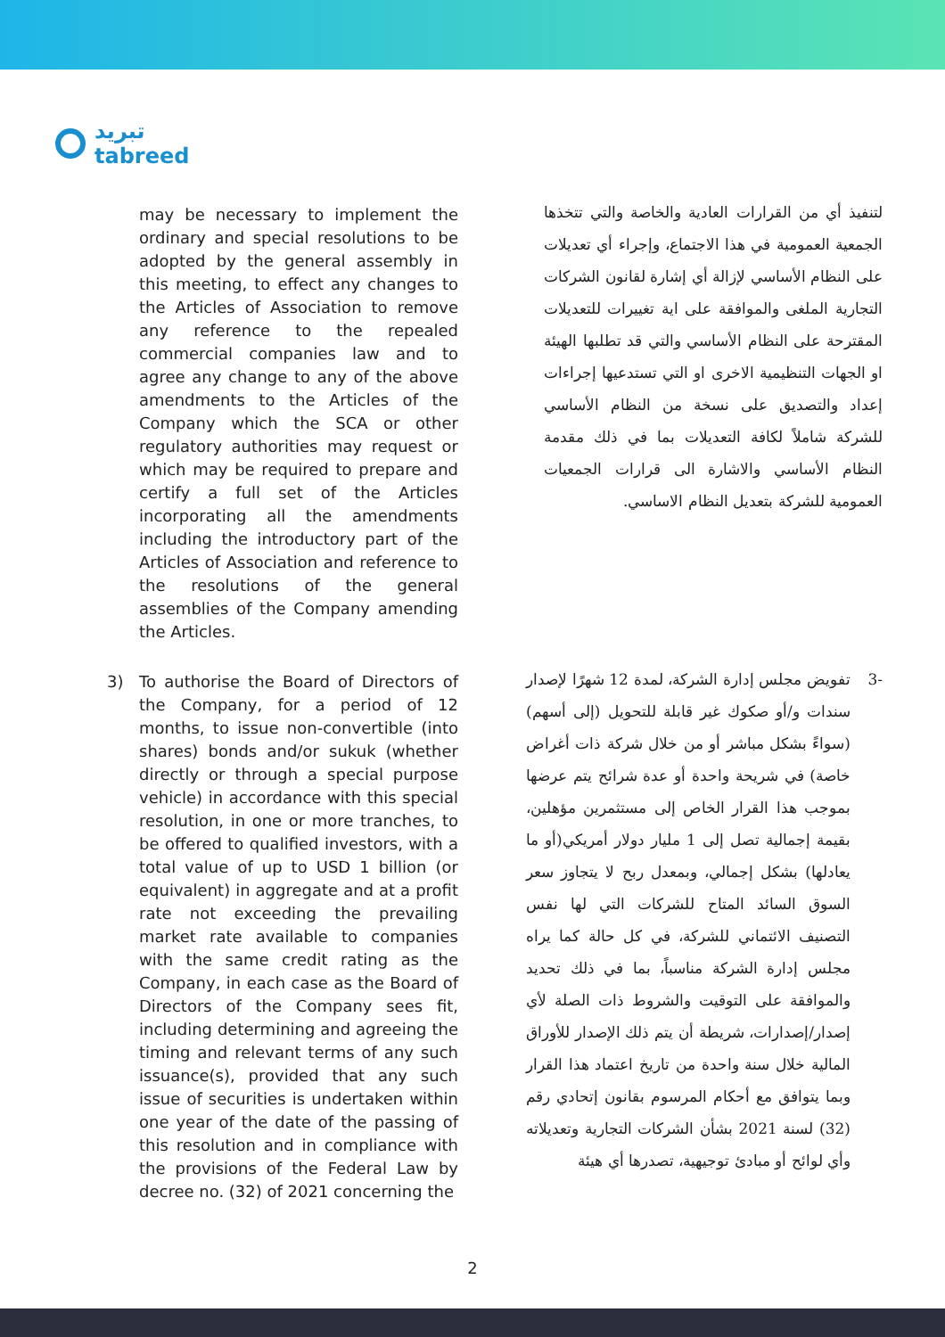تبريد
tabreed
may be necessary to implement the ordinary and special resolutions to be adopted by the general assembly in this meeting, to effect any changes to the Articles of Association to remove any reference to the repealed commercial companies law and to agree any change to any of the above amendments to the Articles of the Company which the SCA or other regulatory authorities may request or which may be required to prepare and certify a full set of the Articles incorporating all the amendments including the introductory part of the Articles of Association and reference to the resolutions of the general assemblies of the Company amending the Articles.
لتنفيذ أي من القرارات العادية والخاصة والتي تتخذها الجمعية العمومية في هذا الاجتماع، وإجراء أي تعديلات على النظام الأساسي لإزالة أي إشارة لقانون الشركات التجارية الملغى والموافقة على اية تغييرات للتعديلات المقترحة على النظام الأساسي والتي قد تطلبها الهيئة او الجهات التنظيمية الاخرى او التي تستدعيها إجراءات إعداد والتصديق على نسخة من النظام الأساسي للشركة شاملاً لكافة التعديلات بما في ذلك مقدمة النظام الأساسي والاشارة الى قرارات الجمعيات العمومية للشركة بتعديل النظام الاساسي.
3) To authorise the Board of Directors of the Company, for a period of 12 months, to issue non-convertible (into shares) bonds and/or sukuk (whether directly or through a special purpose vehicle) in accordance with this special resolution, in one or more tranches, to be offered to qualified investors, with a total value of up to USD 1 billion (or equivalent) in aggregate and at a profit rate not exceeding the prevailing market rate available to companies with the same credit rating as the Company, in each case as the Board of Directors of the Company sees fit, including determining and agreeing the timing and relevant terms of any such issuance(s), provided that any such issue of securities is undertaken within one year of the date of the passing of this resolution and in compliance with the provisions of the Federal Law by decree no. (32) of 2021 concerning the
-3 تفويض مجلس إدارة الشركة، لمدة 12 شهرًا لإصدار سندات و/أو صكوك غير قابلة للتحويل (إلى أسهم) (سواءً بشكل مباشر أو من خلال شركة ذات أغراض خاصة) في شريحة واحدة أو عدة شرائح يتم عرضها بموجب هذا القرار الخاص إلى مستثمرين مؤهلين، بقيمة إجمالية تصل إلى 1 مليار دولار أمريكي(أو ما يعادلها) بشكل إجمالي، وبمعدل ربح لا يتجاوز سعر السوق السائد المتاح للشركات التي لها نفس التصنيف الائتماني للشركة، في كل حالة كما يراه مجلس إدارة الشركة مناسباً، بما في ذلك تحديد والموافقة على التوقيت والشروط ذات الصلة لأي إصدار/إصدارات، شريطة أن يتم ذلك الإصدار للأوراق المالية خلال سنة واحدة من تاريخ اعتماد هذا القرار وبما يتوافق مع أحكام المرسوم بقانون إتحادي رقم (32) لسنة 2021 بشأن الشركات التجارية وتعديلاته وأي لوائح أو مبادئ توجيهية، تصدرها أي هيئة
2